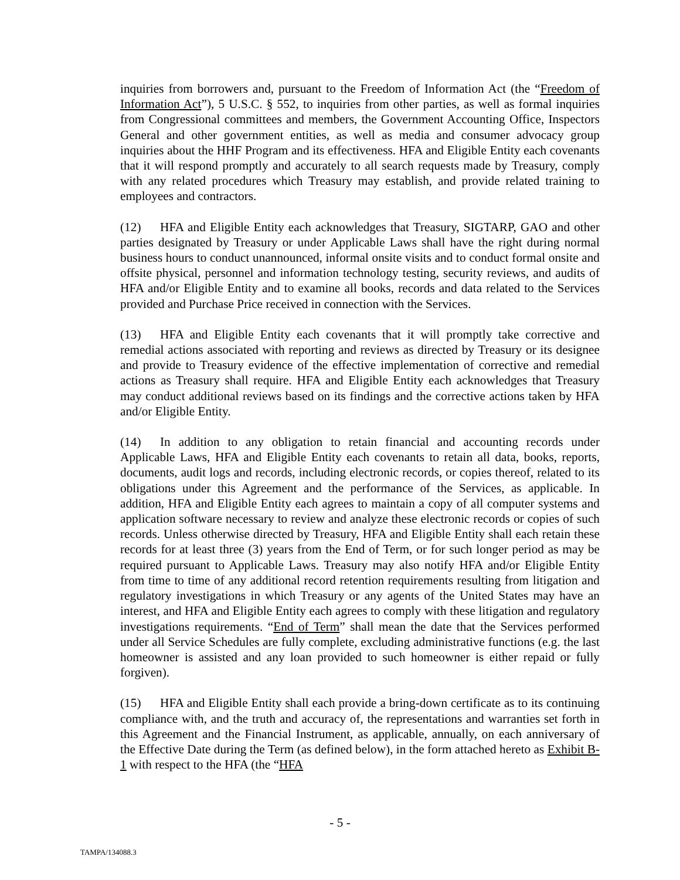inquiries from borrowers and, pursuant to the Freedom of Information Act (the “Freedom of Information Act”), 5 U.S.C. § 552, to inquiries from other parties, as well as formal inquiries from Congressional committees and members, the Government Accounting Office, Inspectors General and other government entities, as well as media and consumer advocacy group inquiries about the HHF Program and its effectiveness. HFA and Eligible Entity each covenants that it will respond promptly and accurately to all search requests made by Treasury, comply with any related procedures which Treasury may establish, and provide related training to employees and contractors.
(12) HFA and Eligible Entity each acknowledges that Treasury, SIGTARP, GAO and other parties designated by Treasury or under Applicable Laws shall have the right during normal business hours to conduct unannounced, informal onsite visits and to conduct formal onsite and offsite physical, personnel and information technology testing, security reviews, and audits of HFA and/or Eligible Entity and to examine all books, records and data related to the Services provided and Purchase Price received in connection with the Services.
(13) HFA and Eligible Entity each covenants that it will promptly take corrective and remedial actions associated with reporting and reviews as directed by Treasury or its designee and provide to Treasury evidence of the effective implementation of corrective and remedial actions as Treasury shall require. HFA and Eligible Entity each acknowledges that Treasury may conduct additional reviews based on its findings and the corrective actions taken by HFA and/or Eligible Entity.
(14) In addition to any obligation to retain financial and accounting records under Applicable Laws, HFA and Eligible Entity each covenants to retain all data, books, reports, documents, audit logs and records, including electronic records, or copies thereof, related to its obligations under this Agreement and the performance of the Services, as applicable. In addition, HFA and Eligible Entity each agrees to maintain a copy of all computer systems and application software necessary to review and analyze these electronic records or copies of such records. Unless otherwise directed by Treasury, HFA and Eligible Entity shall each retain these records for at least three (3) years from the End of Term, or for such longer period as may be required pursuant to Applicable Laws. Treasury may also notify HFA and/or Eligible Entity from time to time of any additional record retention requirements resulting from litigation and regulatory investigations in which Treasury or any agents of the United States may have an interest, and HFA and Eligible Entity each agrees to comply with these litigation and regulatory investigations requirements. “End of Term” shall mean the date that the Services performed under all Service Schedules are fully complete, excluding administrative functions (e.g. the last homeowner is assisted and any loan provided to such homeowner is either repaid or fully forgiven).
(15) HFA and Eligible Entity shall each provide a bring-down certificate as to its continuing compliance with, and the truth and accuracy of, the representations and warranties set forth in this Agreement and the Financial Instrument, as applicable, annually, on each anniversary of the Effective Date during the Term (as defined below), in the form attached hereto as Exhibit B-1 with respect to the HFA (the “HFA
- 5 -
TAMPA/134088.3